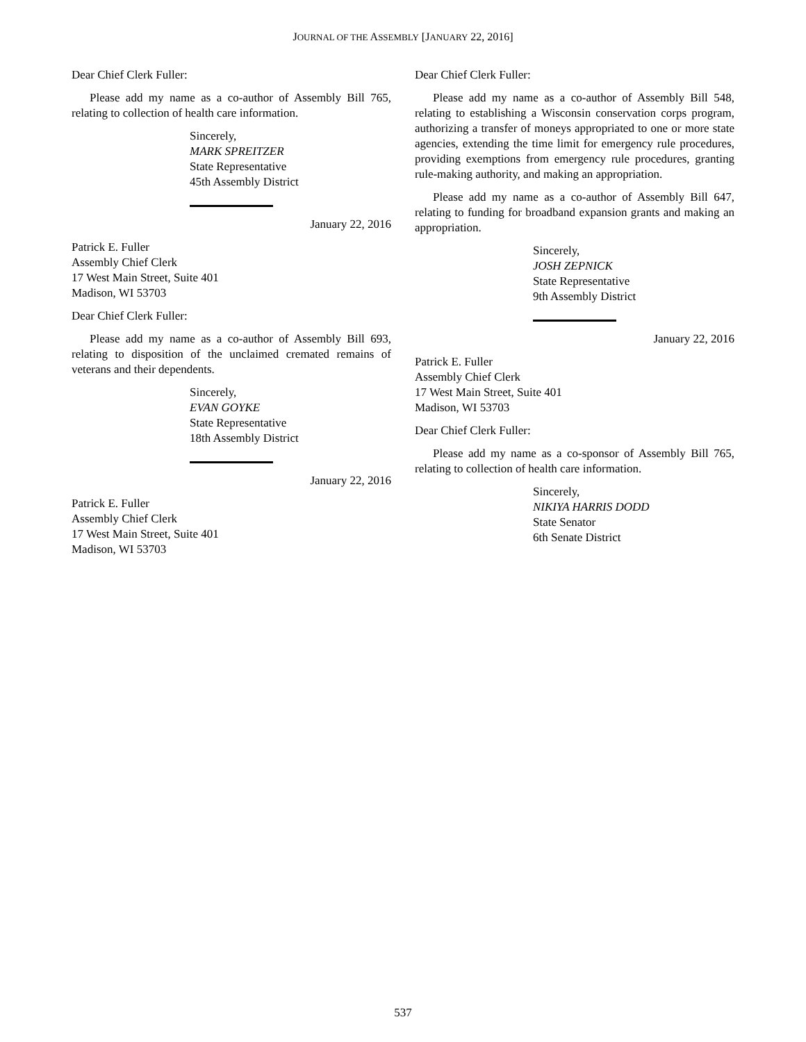JOURNAL OF THE ASSEMBLY [JANUARY 22, 2016]
Dear Chief Clerk Fuller:
Please add my name as a co-author of Assembly Bill 765, relating to collection of health care information.
Sincerely,
MARK SPREITZER
State Representative
45th Assembly District
January 22, 2016
Patrick E. Fuller
Assembly Chief Clerk
17 West Main Street, Suite 401
Madison, WI 53703
Dear Chief Clerk Fuller:
Please add my name as a co-author of Assembly Bill 693, relating to disposition of the unclaimed cremated remains of veterans and their dependents.
Sincerely,
EVAN GOYKE
State Representative
18th Assembly District
January 22, 2016
Patrick E. Fuller
Assembly Chief Clerk
17 West Main Street, Suite 401
Madison, WI 53703
Dear Chief Clerk Fuller:
Please add my name as a co-author of Assembly Bill 548, relating to establishing a Wisconsin conservation corps program, authorizing a transfer of moneys appropriated to one or more state agencies, extending the time limit for emergency rule procedures, providing exemptions from emergency rule procedures, granting rule-making authority, and making an appropriation.
Please add my name as a co-author of Assembly Bill 647, relating to funding for broadband expansion grants and making an appropriation.
Sincerely,
JOSH ZEPNICK
State Representative
9th Assembly District
January 22, 2016
Patrick E. Fuller
Assembly Chief Clerk
17 West Main Street, Suite 401
Madison, WI 53703
Dear Chief Clerk Fuller:
Please add my name as a co-sponsor of Assembly Bill 765, relating to collection of health care information.
Sincerely,
NIKIYA HARRIS DODD
State Senator
6th Senate District
537